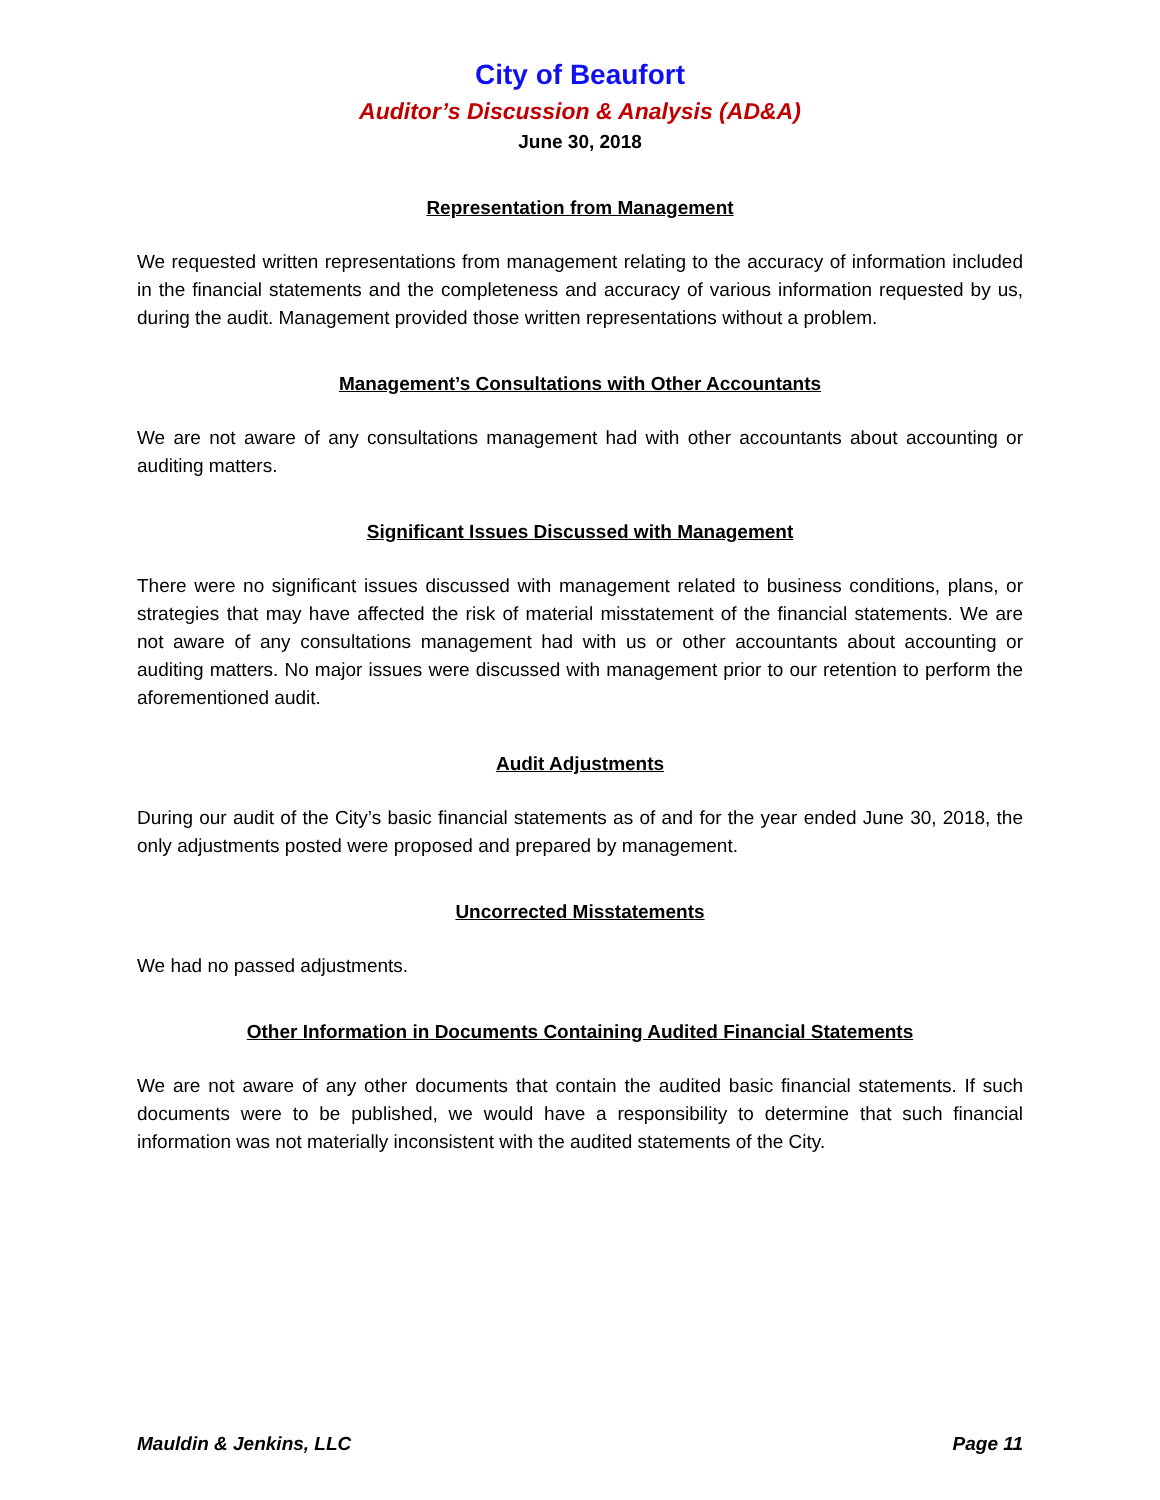City of Beaufort
Auditor’s Discussion & Analysis (AD&A)
June 30, 2018
Representation from Management
We requested written representations from management relating to the accuracy of information included in the financial statements and the completeness and accuracy of various information requested by us, during the audit. Management provided those written representations without a problem.
Management’s Consultations with Other Accountants
We are not aware of any consultations management had with other accountants about accounting or auditing matters.
Significant Issues Discussed with Management
There were no significant issues discussed with management related to business conditions, plans, or strategies that may have affected the risk of material misstatement of the financial statements. We are not aware of any consultations management had with us or other accountants about accounting or auditing matters. No major issues were discussed with management prior to our retention to perform the aforementioned audit.
Audit Adjustments
During our audit of the City’s basic financial statements as of and for the year ended June 30, 2018, the only adjustments posted were proposed and prepared by management.
Uncorrected Misstatements
We had no passed adjustments.
Other Information in Documents Containing Audited Financial Statements
We are not aware of any other documents that contain the audited basic financial statements. If such documents were to be published, we would have a responsibility to determine that such financial information was not materially inconsistent with the audited statements of the City.
Mauldin & Jenkins, LLC Page 11